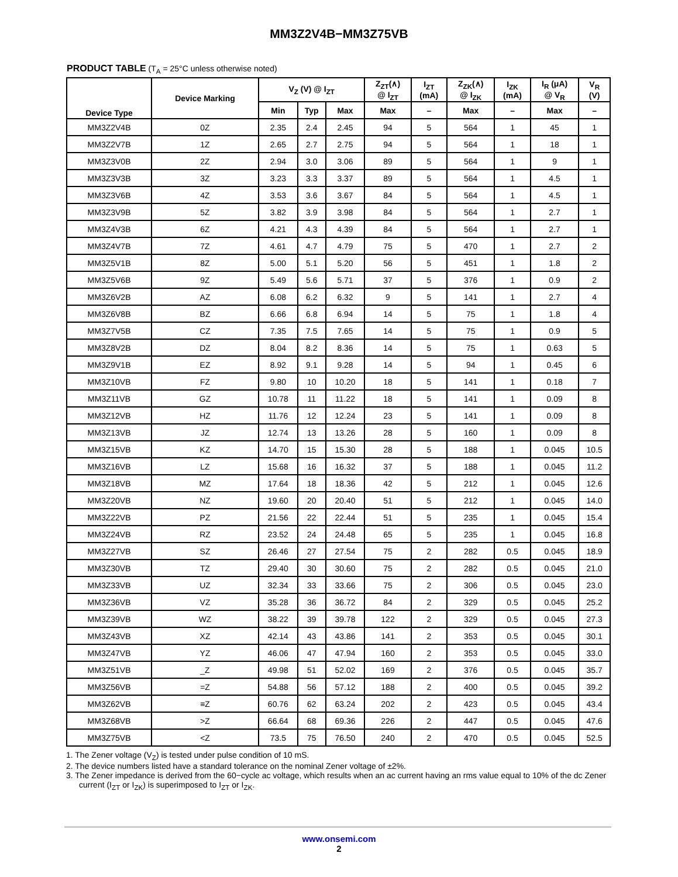MM3Z2V4B−MM3Z75VB
PRODUCT TABLE (T<sub>A</sub> = 25°C unless otherwise noted)
| Device Type | Device Marking | V<sub>Z</sub> (V) @ I<sub>ZT</sub> | | | Z<sub>ZT</sub>(∧) @ I<sub>ZT</sub> | I<sub>ZT</sub> (mA) | Z<sub>ZK</sub>(∧) @ I<sub>ZK</sub> | I<sub>ZK</sub> (mA) | I<sub>R</sub> (μA) @ V<sub>R</sub> | V<sub>R</sub> (V) |
| --- | --- | --- | --- | --- | --- | --- | --- | --- | --- | --- |
| | | Min | Typ | Max | Max | – | Max | – | Max | – |
| MM3Z2V4B | 0Z | 2.35 | 2.4 | 2.45 | 94 | 5 | 564 | 1 | 45 | 1 |
| MM3Z2V7B | 1Z | 2.65 | 2.7 | 2.75 | 94 | 5 | 564 | 1 | 18 | 1 |
| MM3Z3V0B | 2Z | 2.94 | 3.0 | 3.06 | 89 | 5 | 564 | 1 | 9 | 1 |
| MM3Z3V3B | 3Z | 3.23 | 3.3 | 3.37 | 89 | 5 | 564 | 1 | 4.5 | 1 |
| MM3Z3V6B | 4Z | 3.53 | 3.6 | 3.67 | 84 | 5 | 564 | 1 | 4.5 | 1 |
| MM3Z3V9B | 5Z | 3.82 | 3.9 | 3.98 | 84 | 5 | 564 | 1 | 2.7 | 1 |
| MM3Z4V3B | 6Z | 4.21 | 4.3 | 4.39 | 84 | 5 | 564 | 1 | 2.7 | 1 |
| MM3Z4V7B | 7Z | 4.61 | 4.7 | 4.79 | 75 | 5 | 470 | 1 | 2.7 | 2 |
| MM3Z5V1B | 8Z | 5.00 | 5.1 | 5.20 | 56 | 5 | 451 | 1 | 1.8 | 2 |
| MM3Z5V6B | 9Z | 5.49 | 5.6 | 5.71 | 37 | 5 | 376 | 1 | 0.9 | 2 |
| MM3Z6V2B | AZ | 6.08 | 6.2 | 6.32 | 9 | 5 | 141 | 1 | 2.7 | 4 |
| MM3Z6V8B | BZ | 6.66 | 6.8 | 6.94 | 14 | 5 | 75 | 1 | 1.8 | 4 |
| MM3Z7V5B | CZ | 7.35 | 7.5 | 7.65 | 14 | 5 | 75 | 1 | 0.9 | 5 |
| MM3Z8V2B | DZ | 8.04 | 8.2 | 8.36 | 14 | 5 | 75 | 1 | 0.63 | 5 |
| MM3Z9V1B | EZ | 8.92 | 9.1 | 9.28 | 14 | 5 | 94 | 1 | 0.45 | 6 |
| MM3Z10VB | FZ | 9.80 | 10 | 10.20 | 18 | 5 | 141 | 1 | 0.18 | 7 |
| MM3Z11VB | GZ | 10.78 | 11 | 11.22 | 18 | 5 | 141 | 1 | 0.09 | 8 |
| MM3Z12VB | HZ | 11.76 | 12 | 12.24 | 23 | 5 | 141 | 1 | 0.09 | 8 |
| MM3Z13VB | JZ | 12.74 | 13 | 13.26 | 28 | 5 | 160 | 1 | 0.09 | 8 |
| MM3Z15VB | KZ | 14.70 | 15 | 15.30 | 28 | 5 | 188 | 1 | 0.045 | 10.5 |
| MM3Z16VB | LZ | 15.68 | 16 | 16.32 | 37 | 5 | 188 | 1 | 0.045 | 11.2 |
| MM3Z18VB | MZ | 17.64 | 18 | 18.36 | 42 | 5 | 212 | 1 | 0.045 | 12.6 |
| MM3Z20VB | NZ | 19.60 | 20 | 20.40 | 51 | 5 | 212 | 1 | 0.045 | 14.0 |
| MM3Z22VB | PZ | 21.56 | 22 | 22.44 | 51 | 5 | 235 | 1 | 0.045 | 15.4 |
| MM3Z24VB | RZ | 23.52 | 24 | 24.48 | 65 | 5 | 235 | 1 | 0.045 | 16.8 |
| MM3Z27VB | SZ | 26.46 | 27 | 27.54 | 75 | 2 | 282 | 0.5 | 0.045 | 18.9 |
| MM3Z30VB | TZ | 29.40 | 30 | 30.60 | 75 | 2 | 282 | 0.5 | 0.045 | 21.0 |
| MM3Z33VB | UZ | 32.34 | 33 | 33.66 | 75 | 2 | 306 | 0.5 | 0.045 | 23.0 |
| MM3Z36VB | VZ | 35.28 | 36 | 36.72 | 84 | 2 | 329 | 0.5 | 0.045 | 25.2 |
| MM3Z39VB | WZ | 38.22 | 39 | 39.78 | 122 | 2 | 329 | 0.5 | 0.045 | 27.3 |
| MM3Z43VB | XZ | 42.14 | 43 | 43.86 | 141 | 2 | 353 | 0.5 | 0.045 | 30.1 |
| MM3Z47VB | YZ | 46.06 | 47 | 47.94 | 160 | 2 | 353 | 0.5 | 0.045 | 33.0 |
| MM3Z51VB | _Z | 49.98 | 51 | 52.02 | 169 | 2 | 376 | 0.5 | 0.045 | 35.7 |
| MM3Z56VB | =Z | 54.88 | 56 | 57.12 | 188 | 2 | 400 | 0.5 | 0.045 | 39.2 |
| MM3Z62VB | ≡Z | 60.76 | 62 | 63.24 | 202 | 2 | 423 | 0.5 | 0.045 | 43.4 |
| MM3Z68VB | >Z | 66.64 | 68 | 69.36 | 226 | 2 | 447 | 0.5 | 0.045 | 47.6 |
| MM3Z75VB | <Z | 73.5 | 75 | 76.50 | 240 | 2 | 470 | 0.5 | 0.045 | 52.5 |
1. The Zener voltage (V<sub>Z</sub>) is tested under pulse condition of 10 mS.
2. The device numbers listed have a standard tolerance on the nominal Zener voltage of ±2%.
3. The Zener impedance is derived from the 60−cycle ac voltage, which results when an ac current having an rms value equal to 10% of the dc Zener current (I<sub>ZT</sub> or I<sub>ZK</sub>) is superimposed to I<sub>ZT</sub> or I<sub>ZK</sub>.
www.onsemi.com
2